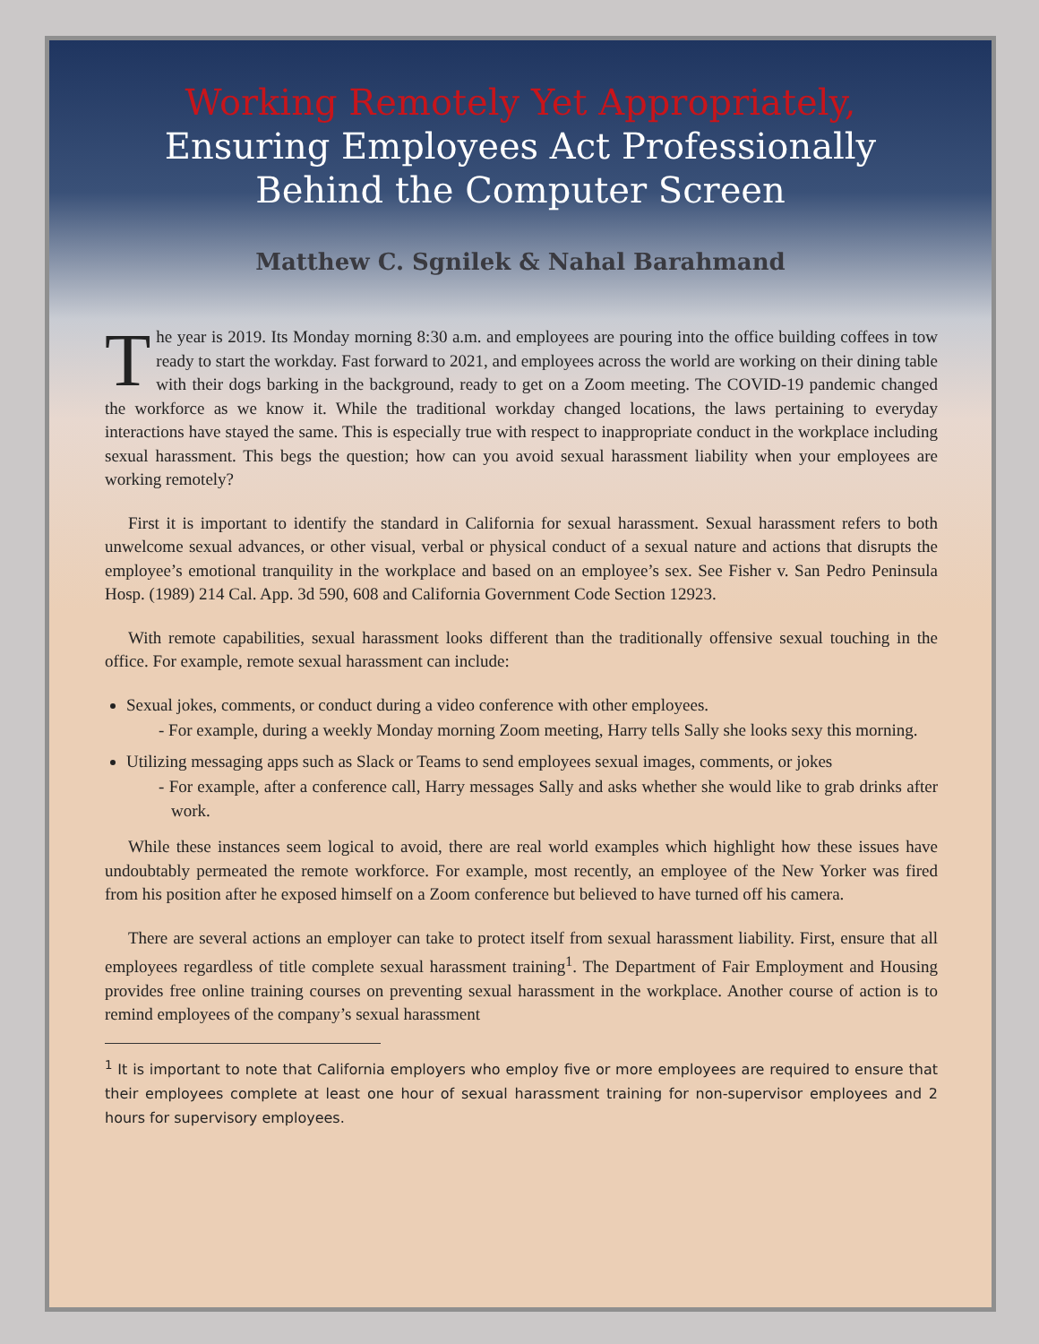Working Remotely Yet Appropriately,
Ensuring Employees Act Professionally
Behind the Computer Screen
Matthew C. Sgnilek & Nahal Barahmand
The year is 2019. Its Monday morning 8:30 a.m. and employees are pouring into the office building coffees in tow ready to start the workday. Fast forward to 2021, and employees across the world are working on their dining table with their dogs barking in the background, ready to get on a Zoom meeting. The COVID-19 pandemic changed the workforce as we know it. While the traditional workday changed locations, the laws pertaining to everyday interactions have stayed the same. This is especially true with respect to inappropriate conduct in the workplace including sexual harassment. This begs the question; how can you avoid sexual harassment liability when your employees are working remotely?
First it is important to identify the standard in California for sexual harassment. Sexual harassment refers to both unwelcome sexual advances, or other visual, verbal or physical conduct of a sexual nature and actions that disrupts the employee’s emotional tranquility in the workplace and based on an employee’s sex. See Fisher v. San Pedro Peninsula Hosp. (1989) 214 Cal. App. 3d 590, 608 and California Government Code Section 12923.
With remote capabilities, sexual harassment looks different than the traditionally offensive sexual touching in the office. For example, remote sexual harassment can include:
Sexual jokes, comments, or conduct during a video conference with other employees.
- For example, during a weekly Monday morning Zoom meeting, Harry tells Sally she looks sexy this morning.
Utilizing messaging apps such as Slack or Teams to send employees sexual images, comments, or jokes
- For example, after a conference call, Harry messages Sally and asks whether she would like to grab drinks after work.
While these instances seem logical to avoid, there are real world examples which highlight how these issues have undoubtably permeated the remote workforce. For example, most recently, an employee of the New Yorker was fired from his position after he exposed himself on a Zoom conference but believed to have turned off his camera.
There are several actions an employer can take to protect itself from sexual harassment liability. First, ensure that all employees regardless of title complete sexual harassment training<sup>1</sup>. The Department of Fair Employment and Housing provides free online training courses on preventing sexual harassment in the workplace. Another course of action is to remind employees of the company’s sexual harassment
<sup>1</sup> It is important to note that California employers who employ five or more employees are required to ensure that their employees complete at least one hour of sexual harassment training for non-supervisor employees and 2 hours for supervisory employees.